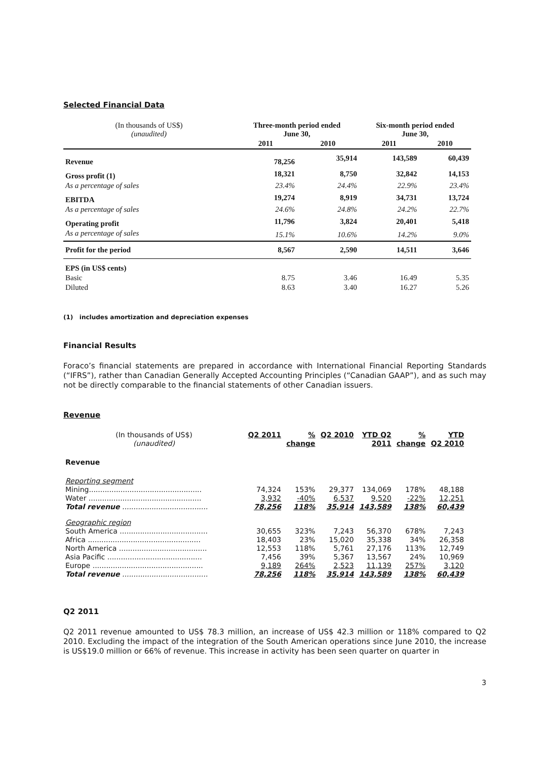Selected Financial Data
| (In thousands of US$) (unaudited) | Three-month period ended June 30, | | Six-month period ended June 30, | |
| | 2011 | 2010 | 2011 | 2010 |
| Revenue | 78,256 | 35,914 | 143,589 | 60,439 |
| Gross profit (1) | 18,321 | 8,750 | 32,842 | 14,153 |
| As a percentage of sales | 23.4% | 24.4% | 22.9% | 23.4% |
| EBITDA | 19,274 | 8,919 | 34,731 | 13,724 |
| As a percentage of sales | 24.6% | 24.8% | 24.2% | 22.7% |
| Operating profit | 11,796 | 3,824 | 20,401 | 5,418 |
| As a percentage of sales | 15.1% | 10.6% | 14.2% | 9.0% |
| Profit for the period | 8,567 | 2,590 | 14,511 | 3,646 |
| EPS (in US$ cents) | | | | |
| Basic | 8.75 | 3.46 | 16.49 | 5.35 |
| Diluted | 8.63 | 3.40 | 16.27 | 5.26 |
(1) includes amortization and depreciation expenses
Financial Results
Foraco’s financial statements are prepared in accordance with International Financial Reporting Standards (“IFRS”), rather than Canadian Generally Accepted Accounting Principles (“Canadian GAAP”), and as such may not be directly comparable to the financial statements of other Canadian issuers.
Revenue
| (In thousands of US$) (unaudited) | Q2 2011 | % change | Q2 2010 | YTD Q2 2011 | % change | YTD Q2 2010 |
| Revenue | | | | | | |
| Reporting segment | | | | | | |
| Mining.................................................. | 74,324 | 153% | 29,377 | 134,069 | 178% | 48,188 |
| Water .................................................. | 3,932 | -40% | 6,537 | 9,520 | -22% | 12,251 |
| Total revenue ...................................... | 78,256 | 118% | 35,914 | 143,589 | 138% | 60,439 |
| Geographic region | | | | | | |
| South America ....................................... | 30,655 | 323% | 7,243 | 56,370 | 678% | 7,243 |
| Africa .................................................. | 18,403 | 23% | 15,020 | 35,338 | 34% | 26,358 |
| North America ....................................... | 12,553 | 118% | 5,761 | 27,176 | 113% | 12,749 |
| Asia Pacific .......................................... | 7,456 | 39% | 5,367 | 13,567 | 24% | 10,969 |
| Europe ................................................. | 9,189 | 264% | 2,523 | 11,139 | 257% | 3,120 |
| Total revenue ...................................... | 78,256 | 118% | 35,914 | 143,589 | 138% | 60,439 |
Q2 2011
Q2 2011 revenue amounted to US$ 78.3 million, an increase of US$ 42.3 million or 118% compared to Q2 2010. Excluding the impact of the integration of the South American operations since June 2010, the increase is US$19.0 million or 66% of revenue. This increase in activity has been seen quarter on quarter in
3